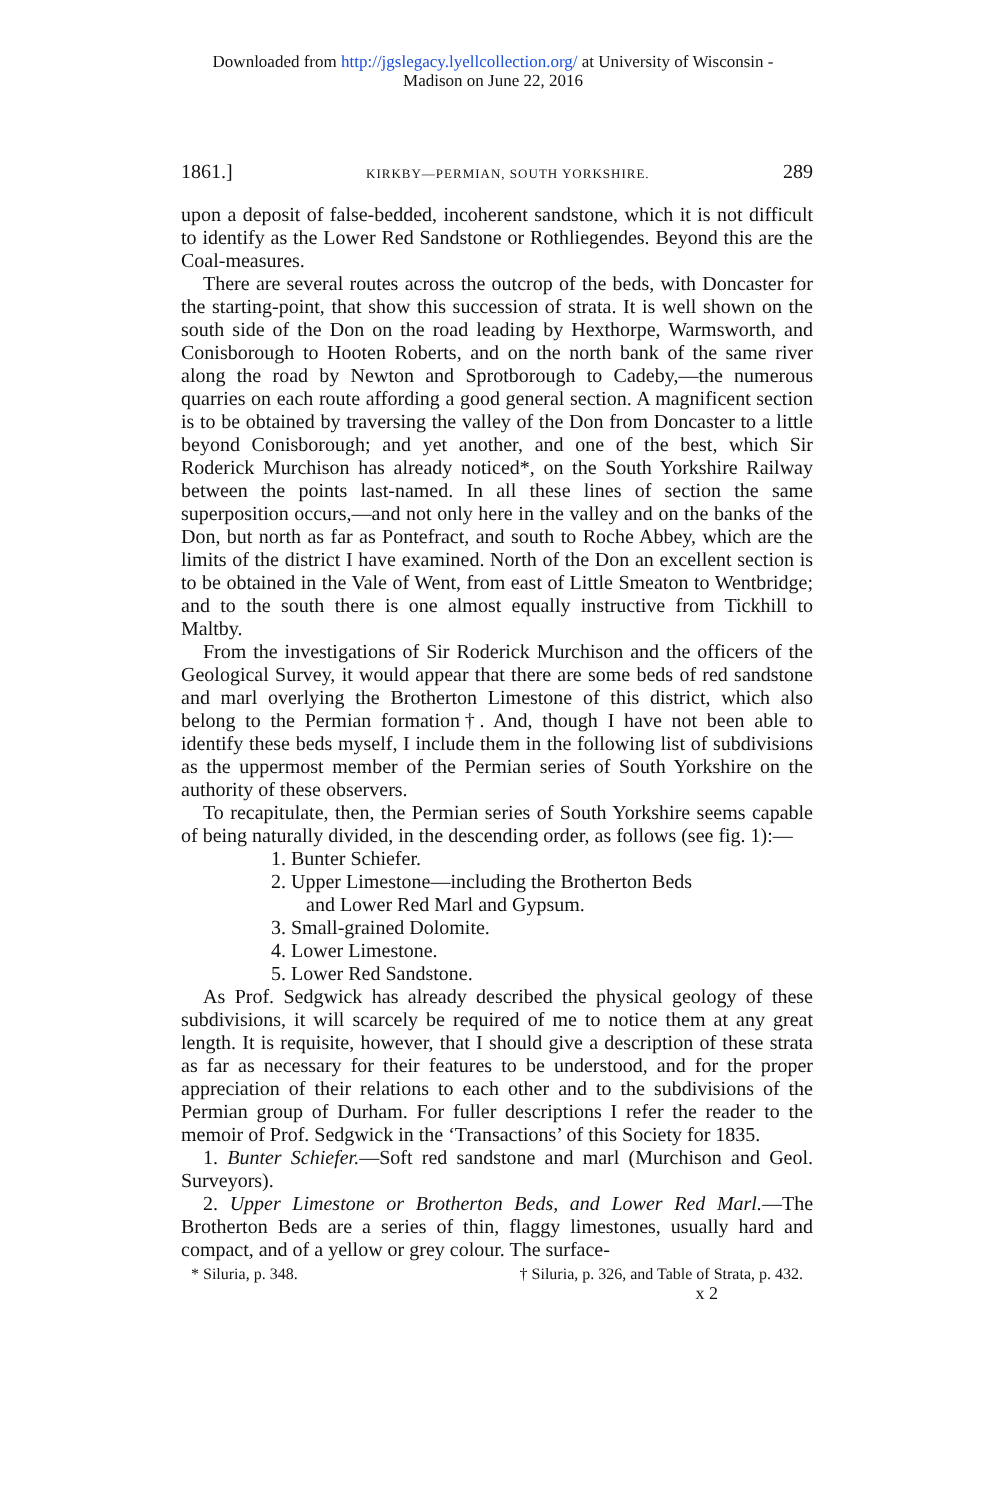Downloaded from http://jgslegacy.lyellcollection.org/ at University of Wisconsin -
Madison on June 22, 2016
1861.] KIRKBY—PERMIAN, SOUTH YORKSHIRE. 289
upon a deposit of false-bedded, incoherent sandstone, which it is not difficult to identify as the Lower Red Sandstone or Rothliegendes. Beyond this are the Coal-measures.
There are several routes across the outcrop of the beds, with Doncaster for the starting-point, that show this succession of strata. It is well shown on the south side of the Don on the road leading by Hexthorpe, Warmsworth, and Conisborough to Hooten Roberts, and on the north bank of the same river along the road by Newton and Sprotborough to Cadeby,—the numerous quarries on each route affording a good general section. A magnificent section is to be obtained by traversing the valley of the Don from Doncaster to a little beyond Conisborough; and yet another, and one of the best, which Sir Roderick Murchison has already noticed*, on the South Yorkshire Railway between the points last-named. In all these lines of section the same superposition occurs,—and not only here in the valley and on the banks of the Don, but north as far as Pontefract, and south to Roche Abbey, which are the limits of the district I have examined. North of the Don an excellent section is to be obtained in the Vale of Went, from east of Little Smeaton to Wentbridge; and to the south there is one almost equally instructive from Tickhill to Maltby.
From the investigations of Sir Roderick Murchison and the officers of the Geological Survey, it would appear that there are some beds of red sandstone and marl overlying the Brotherton Limestone of this district, which also belong to the Permian formation†. And, though I have not been able to identify these beds myself, I include them in the following list of subdivisions as the uppermost member of the Permian series of South Yorkshire on the authority of these observers.
To recapitulate, then, the Permian series of South Yorkshire seems capable of being naturally divided, in the descending order, as follows (see fig. 1):—
1. Bunter Schiefer.
2. Upper Limestone—including the Brotherton Beds
and Lower Red Marl and Gypsum.
3. Small-grained Dolomite.
4. Lower Limestone.
5. Lower Red Sandstone.
As Prof. Sedgwick has already described the physical geology of these subdivisions, it will scarcely be required of me to notice them at any great length. It is requisite, however, that I should give a description of these strata as far as necessary for their features to be understood, and for the proper appreciation of their relations to each other and to the subdivisions of the Permian group of Durham. For fuller descriptions I refer the reader to the memoir of Prof. Sedgwick in the ‘Transactions’ of this Society for 1835.
1. Bunter Schiefer.—Soft red sandstone and marl (Murchison and Geol. Surveyors).
2. Upper Limestone or Brotherton Beds, and Lower Red Marl.—The Brotherton Beds are a series of thin, flaggy limestones, usually hard and compact, and of a yellow or grey colour. The surface-
* Siluria, p. 348. † Siluria, p. 326, and Table of Strata, p. 432.
x 2